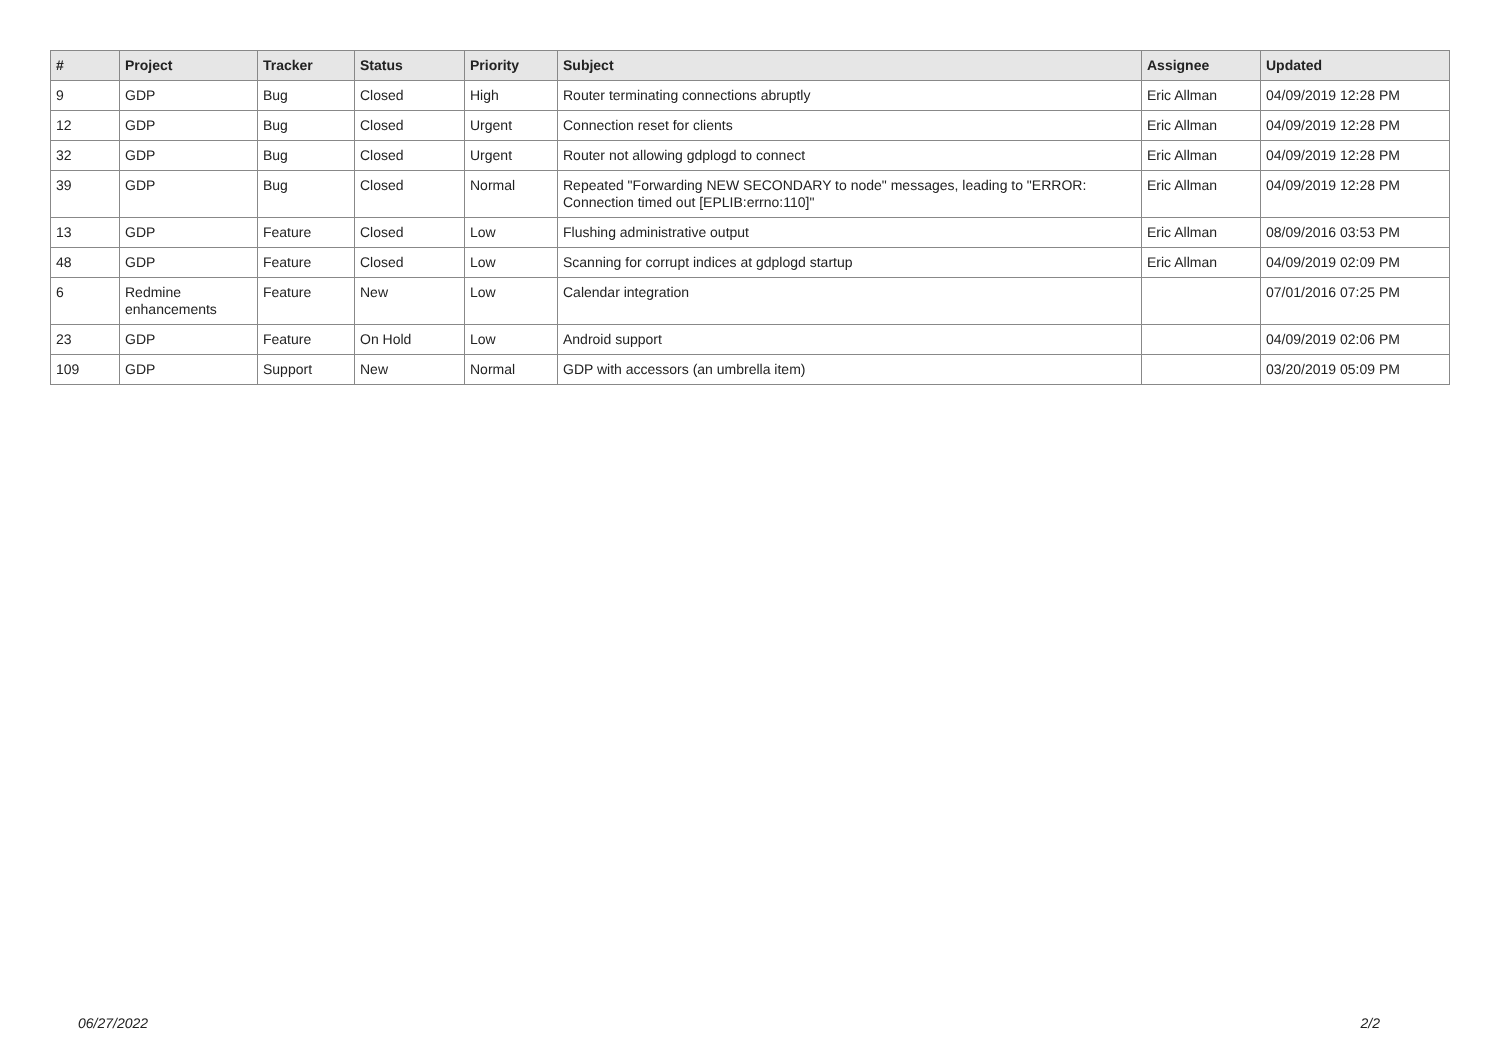| # | Project | Tracker | Status | Priority | Subject | Assignee | Updated |
| --- | --- | --- | --- | --- | --- | --- | --- |
| 9 | GDP | Bug | Closed | High | Router terminating connections abruptly | Eric Allman | 04/09/2019 12:28 PM |
| 12 | GDP | Bug | Closed | Urgent | Connection reset for clients | Eric Allman | 04/09/2019 12:28 PM |
| 32 | GDP | Bug | Closed | Urgent | Router not allowing gdplogd to connect | Eric Allman | 04/09/2019 12:28 PM |
| 39 | GDP | Bug | Closed | Normal | Repeated "Forwarding NEW SECONDARY to node" messages, leading to "ERROR: Connection timed out [EPLIB:errno:110]" | Eric Allman | 04/09/2019 12:28 PM |
| 13 | GDP | Feature | Closed | Low | Flushing administrative output | Eric Allman | 08/09/2016 03:53 PM |
| 48 | GDP | Feature | Closed | Low | Scanning for corrupt indices at gdplogd startup | Eric Allman | 04/09/2019 02:09 PM |
| 6 | Redmine enhancements | Feature | New | Low | Calendar integration | | 07/01/2016 07:25 PM |
| 23 | GDP | Feature | On Hold | Low | Android support | | 04/09/2019 02:06 PM |
| 109 | GDP | Support | New | Normal | GDP with accessors (an umbrella item) | | 03/20/2019 05:09 PM |
06/27/2022 2/2